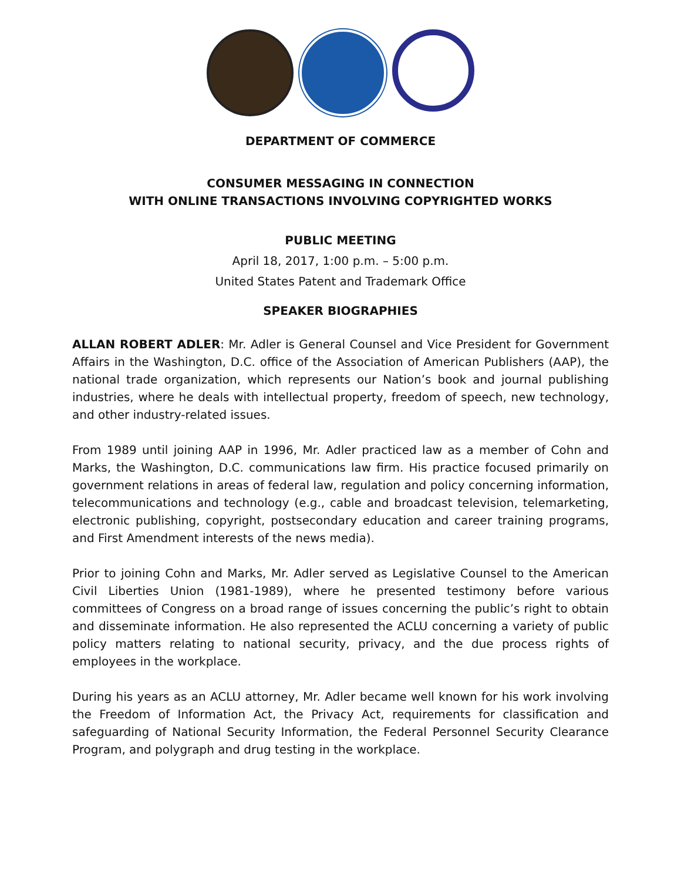DEPARTMENT OF COMMERCE
CONSUMER MESSAGING IN CONNECTION
WITH ONLINE TRANSACTIONS INVOLVING COPYRIGHTED WORKS
PUBLIC MEETING
April 18, 2017, 1:00 p.m. – 5:00 p.m.
United States Patent and Trademark Office
SPEAKER BIOGRAPHIES
ALLAN ROBERT ADLER: Mr. Adler is General Counsel and Vice President for Government Affairs in the Washington, D.C. office of the Association of American Publishers (AAP), the national trade organization, which represents our Nation’s book and journal publishing industries, where he deals with intellectual property, freedom of speech, new technology, and other industry-related issues.
From 1989 until joining AAP in 1996, Mr. Adler practiced law as a member of Cohn and Marks, the Washington, D.C. communications law firm. His practice focused primarily on government relations in areas of federal law, regulation and policy concerning information, telecommunications and technology (e.g., cable and broadcast television, telemarketing, electronic publishing, copyright, postsecondary education and career training programs, and First Amendment interests of the news media).
Prior to joining Cohn and Marks, Mr. Adler served as Legislative Counsel to the American Civil Liberties Union (1981-1989), where he presented testimony before various committees of Congress on a broad range of issues concerning the public’s right to obtain and disseminate information. He also represented the ACLU concerning a variety of public policy matters relating to national security, privacy, and the due process rights of employees in the workplace.
During his years as an ACLU attorney, Mr. Adler became well known for his work involving the Freedom of Information Act, the Privacy Act, requirements for classification and safeguarding of National Security Information, the Federal Personnel Security Clearance Program, and polygraph and drug testing in the workplace.